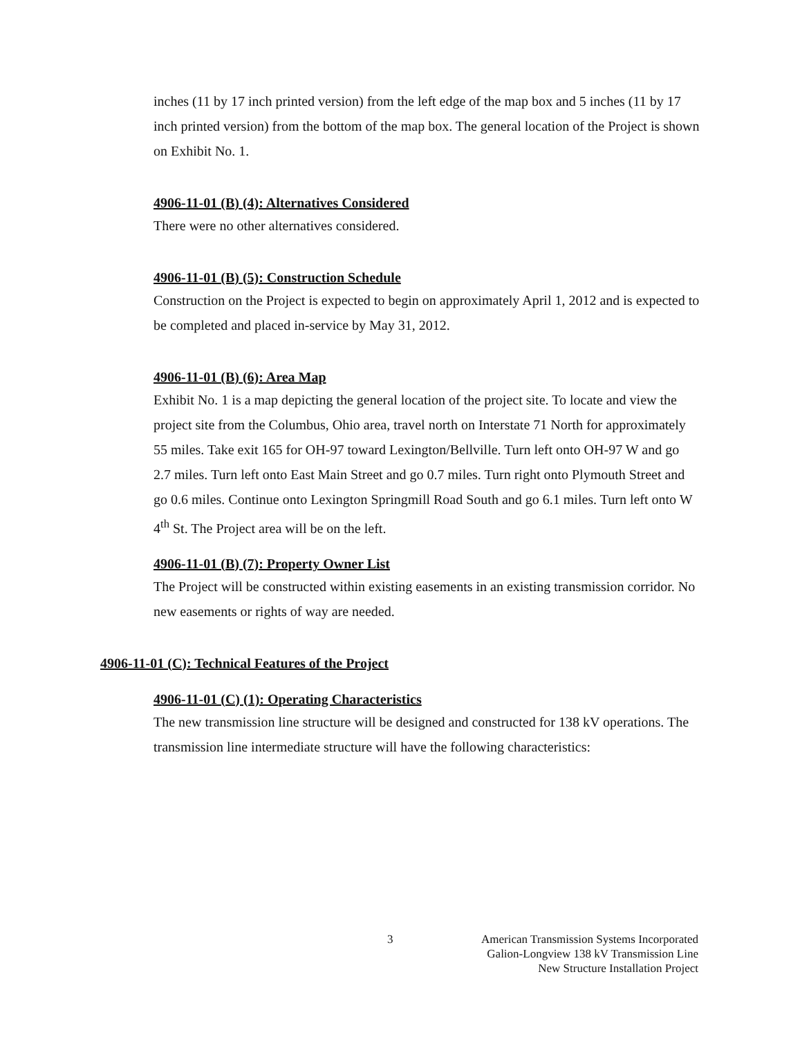inches (11 by 17 inch printed version) from the left edge of the map box and 5 inches (11 by 17 inch printed version) from the bottom of the map box. The general location of the Project is shown on Exhibit No. 1.
4906-11-01 (B) (4): Alternatives Considered
There were no other alternatives considered.
4906-11-01 (B) (5): Construction Schedule
Construction on the Project is expected to begin on approximately April 1, 2012 and is expected to be completed and placed in-service by May 31, 2012.
4906-11-01 (B) (6): Area Map
Exhibit No. 1 is a map depicting the general location of the project site. To locate and view the project site from the Columbus, Ohio area, travel north on Interstate 71 North for approximately 55 miles. Take exit 165 for OH-97 toward Lexington/Bellville. Turn left onto OH-97 W and go 2.7 miles. Turn left onto East Main Street and go 0.7 miles. Turn right onto Plymouth Street and go 0.6 miles. Continue onto Lexington Springmill Road South and go 6.1 miles. Turn left onto W 4<sup>th</sup> St. The Project area will be on the left.
4906-11-01 (B) (7): Property Owner List
The Project will be constructed within existing easements in an existing transmission corridor. No new easements or rights of way are needed.
4906-11-01 (C): Technical Features of the Project
4906-11-01 (C) (1): Operating Characteristics
The new transmission line structure will be designed and constructed for 138 kV operations. The transmission line intermediate structure will have the following characteristics:
3
American Transmission Systems Incorporated
Galion-Longview 138 kV Transmission Line
New Structure Installation Project